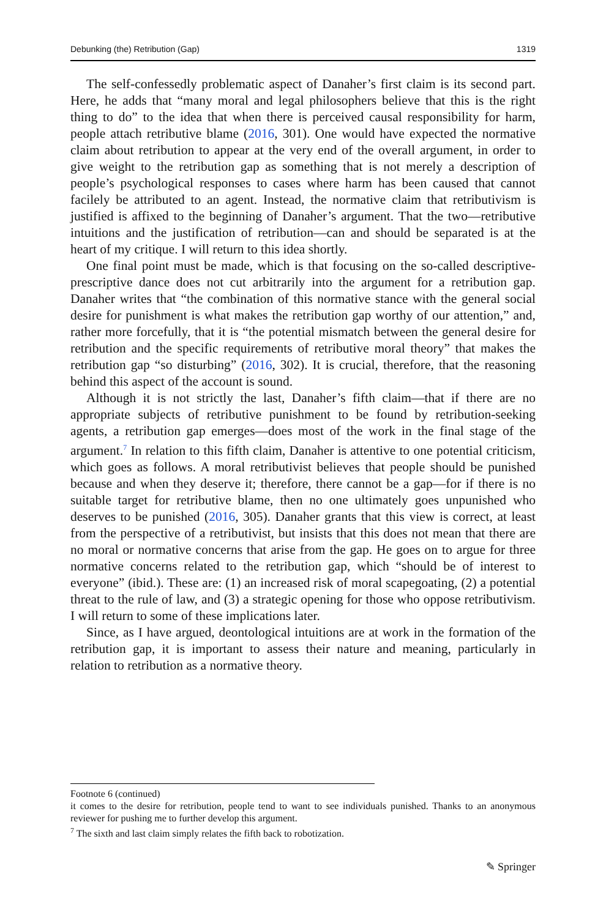Debunking (the) Retribution (Gap) 1319
The self-confessedly problematic aspect of Danaher’s first claim is its second part. Here, he adds that “many moral and legal philosophers believe that this is the right thing to do” to the idea that when there is perceived causal responsibility for harm, people attach retributive blame (2016, 301). One would have expected the normative claim about retribution to appear at the very end of the overall argument, in order to give weight to the retribution gap as something that is not merely a description of people’s psychological responses to cases where harm has been caused that cannot facilely be attributed to an agent. Instead, the normative claim that retributivism is justified is affixed to the beginning of Danaher’s argument. That the two—retributive intuitions and the justification of retribution—can and should be separated is at the heart of my critique. I will return to this idea shortly.
One final point must be made, which is that focusing on the so-called descriptive-prescriptive dance does not cut arbitrarily into the argument for a retribution gap. Danaher writes that “the combination of this normative stance with the general social desire for punishment is what makes the retribution gap worthy of our attention,” and, rather more forcefully, that it is “the potential mismatch between the general desire for retribution and the specific requirements of retributive moral theory” that makes the retribution gap “so disturbing” (2016, 302). It is crucial, therefore, that the reasoning behind this aspect of the account is sound.
Although it is not strictly the last, Danaher’s fifth claim—that if there are no appropriate subjects of retributive punishment to be found by retribution-seeking agents, a retribution gap emerges—does most of the work in the final stage of the argument.<sup>7</sup> In relation to this fifth claim, Danaher is attentive to one potential criticism, which goes as follows. A moral retributivist believes that people should be punished because and when they deserve it; therefore, there cannot be a gap—for if there is no suitable target for retributive blame, then no one ultimately goes unpunished who deserves to be punished (2016, 305). Danaher grants that this view is correct, at least from the perspective of a retributivist, but insists that this does not mean that there are no moral or normative concerns that arise from the gap. He goes on to argue for three normative concerns related to the retribution gap, which “should be of interest to everyone” (ibid.). These are: (1) an increased risk of moral scapegoating, (2) a potential threat to the rule of law, and (3) a strategic opening for those who oppose retributivism. I will return to some of these implications later.
Since, as I have argued, deontological intuitions are at work in the formation of the retribution gap, it is important to assess their nature and meaning, particularly in relation to retribution as a normative theory.
Footnote 6 (continued)
it comes to the desire for retribution, people tend to want to see individuals punished. Thanks to an anonymous reviewer for pushing me to further develop this argument.
<sup>7</sup> The sixth and last claim simply relates the fifth back to robotization.
✎ Springer